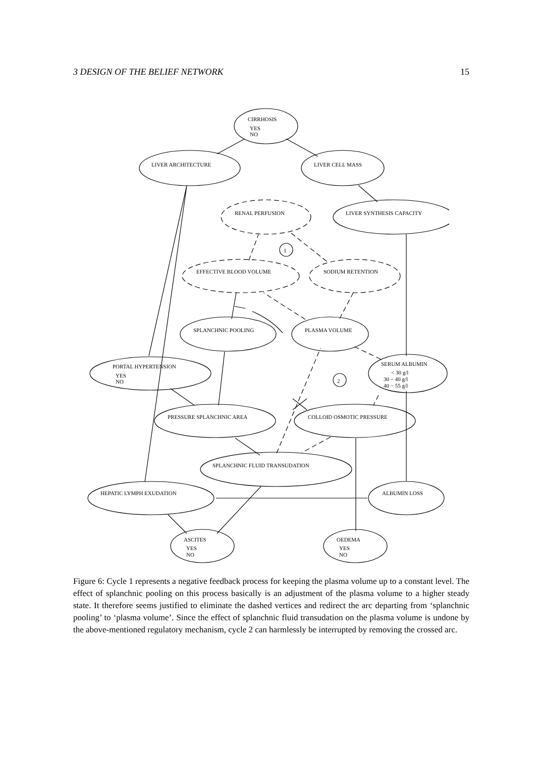3 DESIGN OF THE BELIEF NETWORK 15
CIRRHOSIS
YES
NO
LIVER ARCHITECTURE
LIVER CELL MASS
RENAL PERFUSION
LIVER SYNTHESIS CAPACITY
EFFECTIVE BLOOD VOLUME
SODIUM RETENTION
SPLANCHNIC POOLING
PLASMA VOLUME
PORTAL HYPERTENSION
YES
NO
SERUM ALBUMIN
< 30 g/l
30 − 40 g/l
40 − 55 g/l
PRESSURE SPLANCHNIC AREA
COLLOID OSMOTIC PRESSURE
SPLANCHNIC FLUID TRANSUDATION
HEPATIC LYMPH EXUDATION
ALBUMIN LOSS
ASCITES
YES
NO
OEDEMA
YES
NO
1
2
Figure 6: Cycle 1 represents a negative feedback process for keeping the plasma volume up to a constant level. The effect of splanchnic pooling on this process basically is an adjustment of the plasma volume to a higher steady state. It therefore seems justified to eliminate the dashed vertices and redirect the arc departing from ‘splanchnic pooling’ to ‘plasma volume’. Since the effect of splanchnic fluid transudation on the plasma volume is undone by the above-mentioned regulatory mechanism, cycle 2 can harmlessly be interrupted by removing the crossed arc.